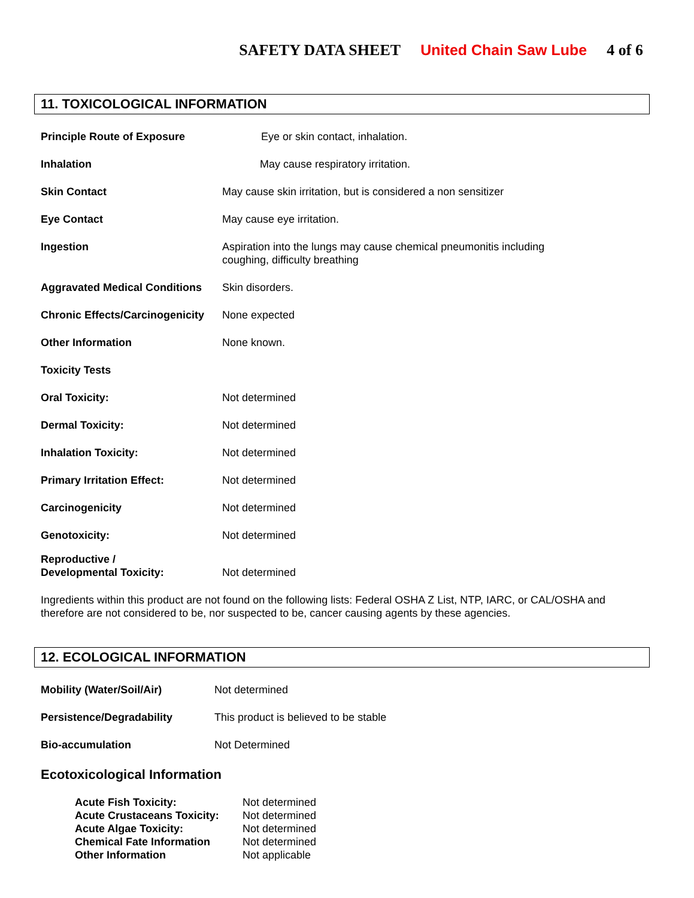SAFETY DATA SHEET United Chain Saw Lube 4 of 6
11. TOXICOLOGICAL INFORMATION
Principle Route of Exposure Eye or skin contact, inhalation.
Inhalation May cause respiratory irritation.
Skin Contact May cause skin irritation, but is considered a non sensitizer
Eye Contact May cause eye irritation.
Ingestion Aspiration into the lungs may cause chemical pneumonitis including
coughing, difficulty breathing
Aggravated Medical Conditions
Skin disorders.
Chronic Effects/Carcinogenicity
None expected
Other Information None known.
Toxicity Tests
Oral Toxicity: Not determined
Dermal Toxicity: Not determined
Inhalation Toxicity: Not determined
Primary Irritation Effect: Not determined
Carcinogenicity Not determined
Genotoxicity: Not determined
Reproductive /
Developmental Toxicity:
Not determined
Ingredients within this product are not found on the following lists: Federal OSHA Z List, NTP, IARC, or CAL/OSHA and therefore are not considered to be, nor suspected to be, cancer causing agents by these agencies.
12. ECOLOGICAL INFORMATION
Mobility (Water/Soil/Air) Not determined
Persistence/Degradability This product is believed to be stable
Bio-accumulation Not Determined
Ecotoxicological Information
Acute Fish Toxicity: Not determined
Acute Crustaceans Toxicity: Not determined
Acute Algae Toxicity: Not determined
Chemical Fate Information Not determined
Other Information Not applicable